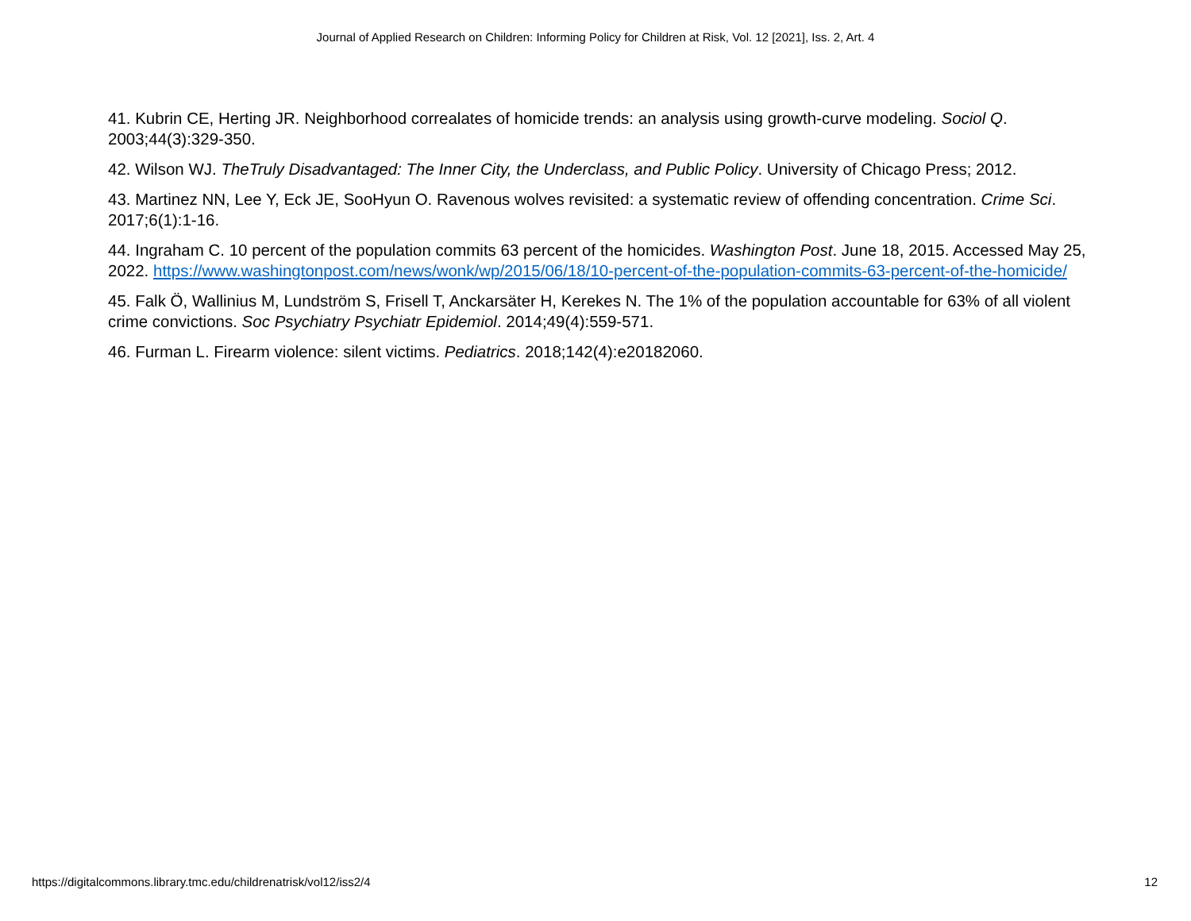Journal of Applied Research on Children: Informing Policy for Children at Risk, Vol. 12 [2021], Iss. 2, Art. 4
41. Kubrin CE, Herting JR. Neighborhood correalates of homicide trends: an analysis using growth-curve modeling. Sociol Q. 2003;44(3):329-350.
42. Wilson WJ. TheTruly Disadvantaged: The Inner City, the Underclass, and Public Policy. University of Chicago Press; 2012.
43. Martinez NN, Lee Y, Eck JE, SooHyun O. Ravenous wolves revisited: a systematic review of offending concentration. Crime Sci. 2017;6(1):1-16.
44. Ingraham C. 10 percent of the population commits 63 percent of the homicides. Washington Post. June 18, 2015. Accessed May 25, 2022. https://www.washingtonpost.com/news/wonk/wp/2015/06/18/10-percent-of-the-population-commits-63-percent-of-the-homicide/
45. Falk Ö, Wallinius M, Lundström S, Frisell T, Anckarsäter H, Kerekes N. The 1% of the population accountable for 63% of all violent crime convictions. Soc Psychiatry Psychiatr Epidemiol. 2014;49(4):559-571.
46. Furman L. Firearm violence: silent victims. Pediatrics. 2018;142(4):e20182060.
https://digitalcommons.library.tmc.edu/childrenatrisk/vol12/iss2/4 12